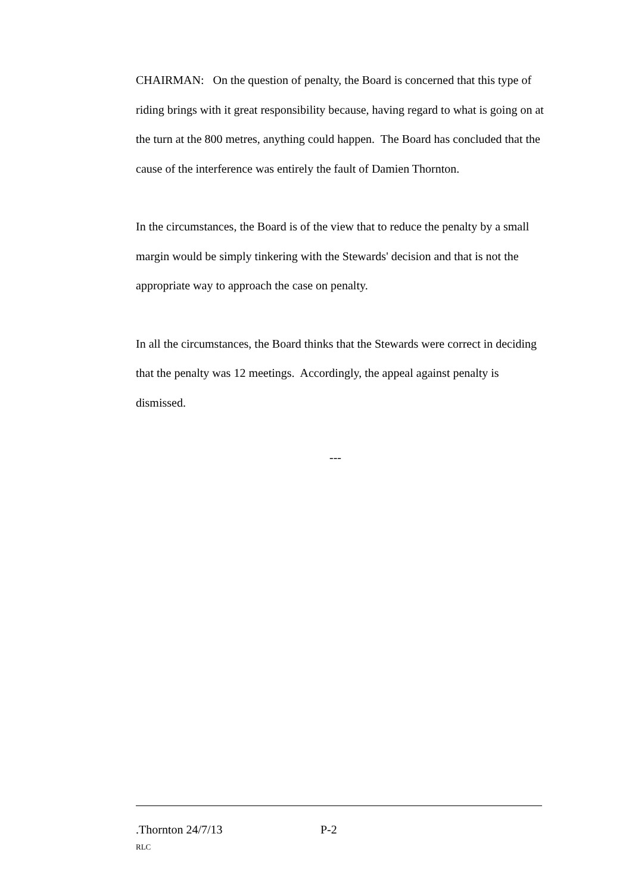CHAIRMAN: On the question of penalty, the Board is concerned that this type of riding brings with it great responsibility because, having regard to what is going on at the turn at the 800 metres, anything could happen. The Board has concluded that the cause of the interference was entirely the fault of Damien Thornton.
In the circumstances, the Board is of the view that to reduce the penalty by a small margin would be simply tinkering with the Stewards' decision and that is not the appropriate way to approach the case on penalty.
In all the circumstances, the Board thinks that the Stewards were correct in deciding that the penalty was 12 meetings. Accordingly, the appeal against penalty is dismissed.
---
.Thornton 24/7/13 P-2
RLC